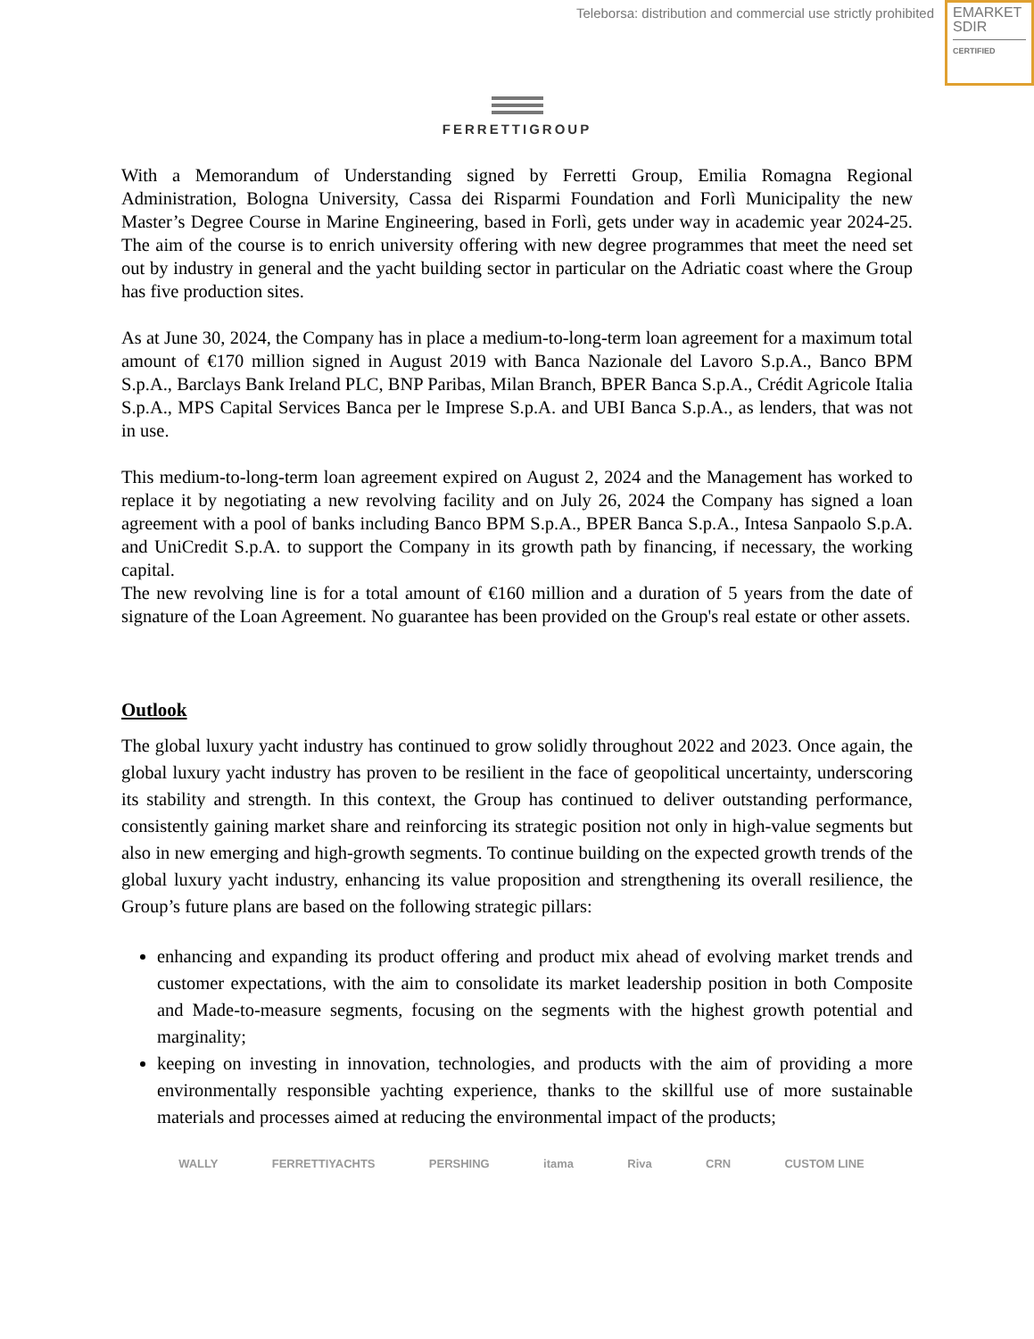Teleborsa: distribution and commercial use strictly prohibited
EMARKET
SDIR
CERTIFIED
FERRETTIGROUP
With a Memorandum of Understanding signed by Ferretti Group, Emilia Romagna Regional Administration, Bologna University, Cassa dei Risparmi Foundation and Forlì Municipality the new Master’s Degree Course in Marine Engineering, based in Forlì, gets under way in academic year 2024-25. The aim of the course is to enrich university offering with new degree programmes that meet the need set out by industry in general and the yacht building sector in particular on the Adriatic coast where the Group has five production sites.
As at June 30, 2024, the Company has in place a medium-to-long-term loan agreement for a maximum total amount of €170 million signed in August 2019 with Banca Nazionale del Lavoro S.p.A., Banco BPM S.p.A., Barclays Bank Ireland PLC, BNP Paribas, Milan Branch, BPER Banca S.p.A., Crédit Agricole Italia S.p.A., MPS Capital Services Banca per le Imprese S.p.A. and UBI Banca S.p.A., as lenders, that was not in use.
This medium-to-long-term loan agreement expired on August 2, 2024 and the Management has worked to replace it by negotiating a new revolving facility and on July 26, 2024 the Company has signed a loan agreement with a pool of banks including Banco BPM S.p.A., BPER Banca S.p.A., Intesa Sanpaolo S.p.A. and UniCredit S.p.A. to support the Company in its growth path by financing, if necessary, the working capital.
The new revolving line is for a total amount of €160 million and a duration of 5 years from the date of signature of the Loan Agreement. No guarantee has been provided on the Group's real estate or other assets.
Outlook
The global luxury yacht industry has continued to grow solidly throughout 2022 and 2023. Once again, the global luxury yacht industry has proven to be resilient in the face of geopolitical uncertainty, underscoring its stability and strength. In this context, the Group has continued to deliver outstanding performance, consistently gaining market share and reinforcing its strategic position not only in high-value segments but also in new emerging and high-growth segments. To continue building on the expected growth trends of the global luxury yacht industry, enhancing its value proposition and strengthening its overall resilience, the Group’s future plans are based on the following strategic pillars:
enhancing and expanding its product offering and product mix ahead of evolving market trends and customer expectations, with the aim to consolidate its market leadership position in both Composite and Made-to-measure segments, focusing on the segments with the highest growth potential and marginality;
keeping on investing in innovation, technologies, and products with the aim of providing a more environmentally responsible yachting experience, thanks to the skillful use of more sustainable materials and processes aimed at reducing the environmental impact of the products;
WALLY FERRETTIYACHTS PERSHING itama Riva CRN CUSTOM LINE